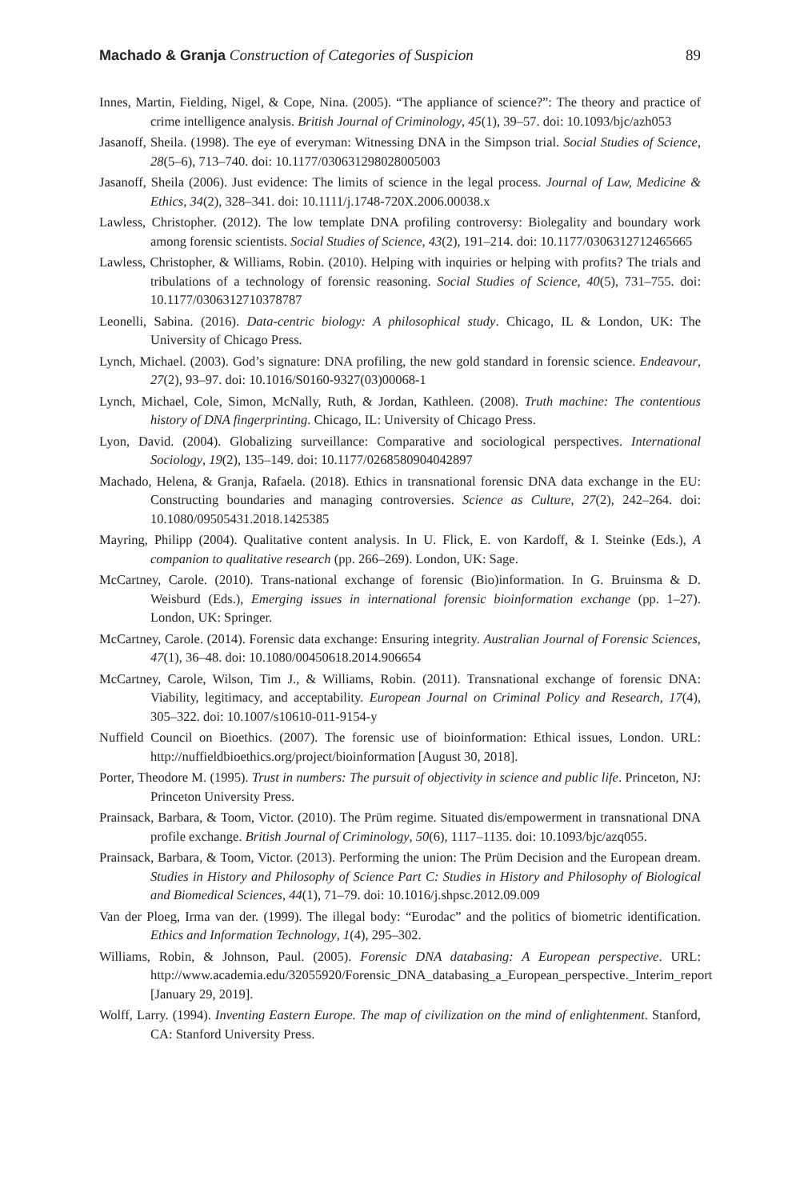Machado & Granja Construction of Categories of Suspicion 89
Innes, Martin, Fielding, Nigel, & Cope, Nina. (2005). “The appliance of science?”: The theory and practice of crime intelligence analysis. British Journal of Criminology, 45(1), 39–57. doi: 10.1093/bjc/azh053
Jasanoff, Sheila. (1998). The eye of everyman: Witnessing DNA in the Simpson trial. Social Studies of Science, 28(5–6), 713–740. doi: 10.1177/030631298028005003
Jasanoff, Sheila (2006). Just evidence: The limits of science in the legal process. Journal of Law, Medicine & Ethics, 34(2), 328–341. doi: 10.1111/j.1748-720X.2006.00038.x
Lawless, Christopher. (2012). The low template DNA profiling controversy: Biolegality and boundary work among forensic scientists. Social Studies of Science, 43(2), 191–214. doi: 10.1177/0306312712465665
Lawless, Christopher, & Williams, Robin. (2010). Helping with inquiries or helping with profits? The trials and tribulations of a technology of forensic reasoning. Social Studies of Science, 40(5), 731–755. doi: 10.1177/0306312710378787
Leonelli, Sabina. (2016). Data-centric biology: A philosophical study. Chicago, IL & London, UK: The University of Chicago Press.
Lynch, Michael. (2003). God’s signature: DNA profiling, the new gold standard in forensic science. Endeavour, 27(2), 93–97. doi: 10.1016/S0160-9327(03)00068-1
Lynch, Michael, Cole, Simon, McNally, Ruth, & Jordan, Kathleen. (2008). Truth machine: The contentious history of DNA fingerprinting. Chicago, IL: University of Chicago Press.
Lyon, David. (2004). Globalizing surveillance: Comparative and sociological perspectives. International Sociology, 19(2), 135–149. doi: 10.1177/0268580904042897
Machado, Helena, & Granja, Rafaela. (2018). Ethics in transnational forensic DNA data exchange in the EU: Constructing boundaries and managing controversies. Science as Culture, 27(2), 242–264. doi: 10.1080/09505431.2018.1425385
Mayring, Philipp (2004). Qualitative content analysis. In U. Flick, E. von Kardoff, & I. Steinke (Eds.), A companion to qualitative research (pp. 266–269). London, UK: Sage.
McCartney, Carole. (2010). Trans-national exchange of forensic (Bio)information. In G. Bruinsma & D. Weisburd (Eds.), Emerging issues in international forensic bioinformation exchange (pp. 1–27). London, UK: Springer.
McCartney, Carole. (2014). Forensic data exchange: Ensuring integrity. Australian Journal of Forensic Sciences, 47(1), 36–48. doi: 10.1080/00450618.2014.906654
McCartney, Carole, Wilson, Tim J., & Williams, Robin. (2011). Transnational exchange of forensic DNA: Viability, legitimacy, and acceptability. European Journal on Criminal Policy and Research, 17(4), 305–322. doi: 10.1007/s10610-011-9154-y
Nuffield Council on Bioethics. (2007). The forensic use of bioinformation: Ethical issues, London. URL: http://nuffieldbioethics.org/project/bioinformation [August 30, 2018].
Porter, Theodore M. (1995). Trust in numbers: The pursuit of objectivity in science and public life. Princeton, NJ: Princeton University Press.
Prainsack, Barbara, & Toom, Victor. (2010). The Prüm regime. Situated dis/empowerment in transnational DNA profile exchange. British Journal of Criminology, 50(6), 1117–1135. doi: 10.1093/bjc/azq055.
Prainsack, Barbara, & Toom, Victor. (2013). Performing the union: The Prüm Decision and the European dream. Studies in History and Philosophy of Science Part C: Studies in History and Philosophy of Biological and Biomedical Sciences, 44(1), 71–79. doi: 10.1016/j.shpsc.2012.09.009
Van der Ploeg, Irma van der. (1999). The illegal body: “Eurodac” and the politics of biometric identification. Ethics and Information Technology, 1(4), 295–302.
Williams, Robin, & Johnson, Paul. (2005). Forensic DNA databasing: A European perspective. URL: http://www.academia.edu/32055920/Forensic_DNA_databasing_a_European_perspective._Interim_report [January 29, 2019].
Wolff, Larry. (1994). Inventing Eastern Europe. The map of civilization on the mind of enlightenment. Stanford, CA: Stanford University Press.